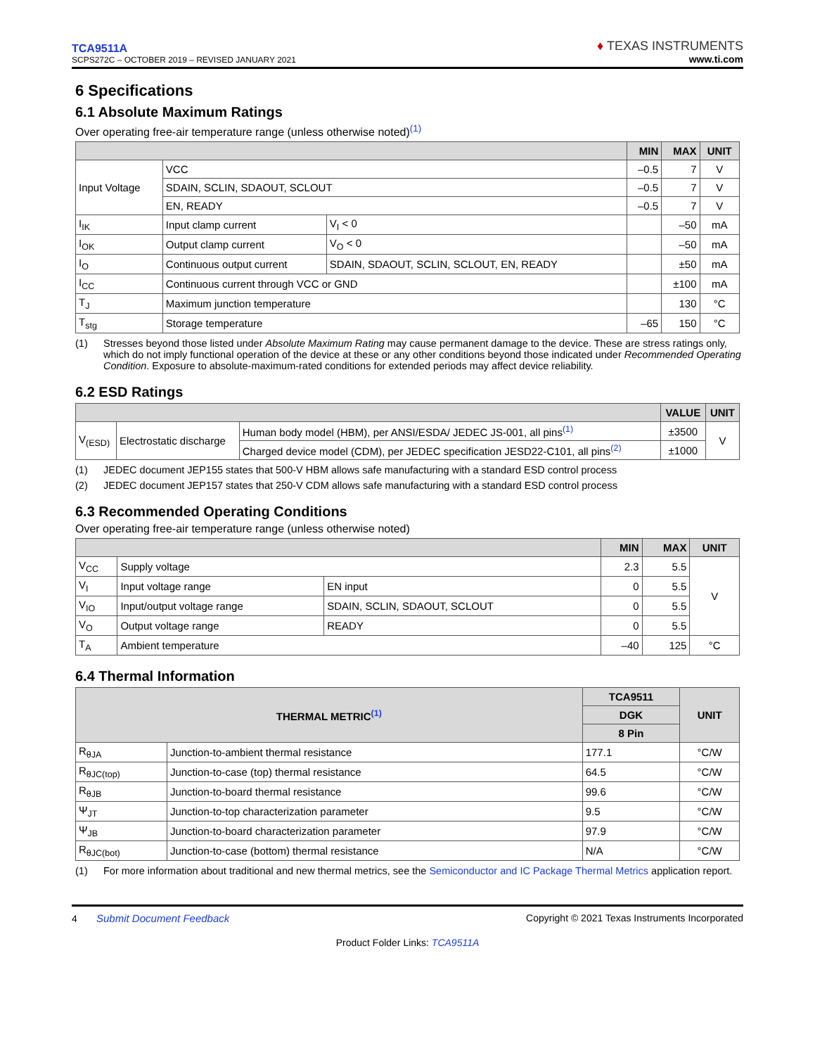TCA9511A
SCPS272C – OCTOBER 2019 – REVISED JANUARY 2021
♦ TEXAS INSTRUMENTS
www.ti.com
6 Specifications
6.1 Absolute Maximum Ratings
Over operating free-air temperature range (unless otherwise noted)<sup>(1)</sup>
| | | | MIN | MAX | UNIT |
| --- | --- | --- | --- | --- | --- |
| Input Voltage | VCC | | –0.5 | 7 | V |
| | SDAIN, SCLIN, SDAOUT, SCLOUT | | –0.5 | 7 | V |
| | EN, READY | | –0.5 | 7 | V |
| I<sub>IK</sub> | Input clamp current | V<sub>I</sub> < 0 | | –50 | mA |
| I<sub>OK</sub> | Output clamp current | V<sub>O</sub> < 0 | | –50 | mA |
| I<sub>O</sub> | Continuous output current | SDAIN, SDAOUT, SCLIN, SCLOUT, EN, READY | | ±50 | mA |
| I<sub>CC</sub> | Continuous current through VCC or GND | | | ±100 | mA |
| T<sub>J</sub> | Maximum junction temperature | | | 130 | °C |
| T<sub>stg</sub> | Storage temperature | | –65 | 150 | °C |
(1) Stresses beyond those listed under Absolute Maximum Rating may cause permanent damage to the device. These are stress ratings only, which do not imply functional operation of the device at these or any other conditions beyond those indicated under Recommended Operating Condition. Exposure to absolute-maximum-rated conditions for extended periods may affect device reliability.
6.2 ESD Ratings
| | | | VALUE | UNIT |
| --- | --- | --- | --- | --- |
| V<sub>(ESD)</sub> | Electrostatic discharge | Human body model (HBM), per ANSI/ESDA/ JEDEC JS-001, all pins<sup>(1)</sup> | ±3500 | V |
| | | Charged device model (CDM), per JEDEC specification JESD22-C101, all pins<sup>(2)</sup> | ±1000 | |
(1) JEDEC document JEP155 states that 500-V HBM allows safe manufacturing with a standard ESD control process
(2) JEDEC document JEP157 states that 250-V CDM allows safe manufacturing with a standard ESD control process
6.3 Recommended Operating Conditions
Over operating free-air temperature range (unless otherwise noted)
| | | | MIN | MAX | UNIT |
| --- | --- | --- | --- | --- | --- |
| V<sub>CC</sub> | Supply voltage | | 2.3 | 5.5 | V |
| V<sub>I</sub> | Input voltage range | EN input | 0 | 5.5 | |
| V<sub>IO</sub> | Input/output voltage range | SDAIN, SCLIN, SDAOUT, SCLOUT | 0 | 5.5 | |
| V<sub>O</sub> | Output voltage range | READY | 0 | 5.5 | |
| T<sub>A</sub> | Ambient temperature | | –40 | 125 | °C |
6.4 Thermal Information
| THERMAL METRIC<sup>(1)</sup> | | TCA9511 | UNIT |
| --- | --- | --- | --- |
| | | DGK | |
| | | 8 Pin | |
| R<sub>θJA</sub> | Junction-to-ambient thermal resistance | 177.1 | °C/W |
| R<sub>θJC(top)</sub> | Junction-to-case (top) thermal resistance | 64.5 | °C/W |
| R<sub>θJB</sub> | Junction-to-board thermal resistance | 99.6 | °C/W |
| Ψ<sub>JT</sub> | Junction-to-top characterization parameter | 9.5 | °C/W |
| Ψ<sub>JB</sub> | Junction-to-board characterization parameter | 97.9 | °C/W |
| R<sub>θJC(bot)</sub> | Junction-to-case (bottom) thermal resistance | N/A | °C/W |
(1) For more information about traditional and new thermal metrics, see the Semiconductor and IC Package Thermal Metrics application report.
4 Submit Document Feedback Copyright © 2021 Texas Instruments Incorporated
Product Folder Links: TCA9511A